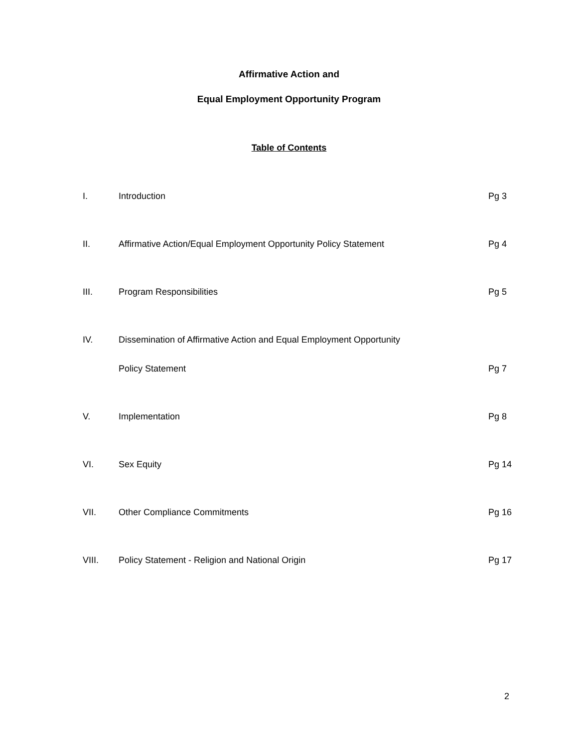Affirmative Action and
Equal Employment Opportunity Program
Table of Contents
I. Introduction Pg 3
II. Affirmative Action/Equal Employment Opportunity Policy Statement Pg 4
III. Program Responsibilities Pg 5
IV. Dissemination of Affirmative Action and Equal Employment Opportunity
Policy Statement Pg 7
V. Implementation Pg 8
VI. Sex Equity Pg 14
VII. Other Compliance Commitments Pg 16
VIII. Policy Statement - Religion and National Origin Pg 17
2